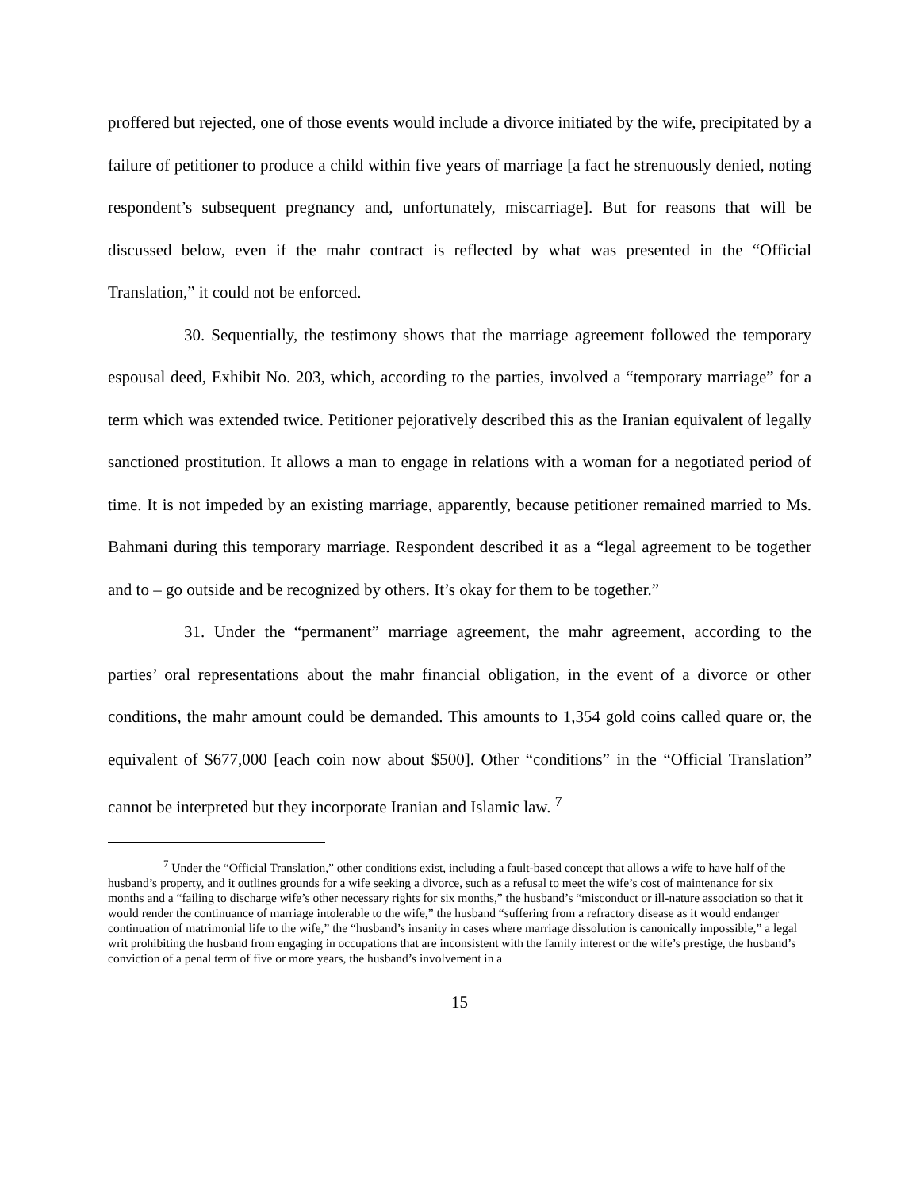proffered but rejected, one of those events would include a divorce initiated by the wife, precipitated by a failure of petitioner to produce a child within five years of marriage [a fact he strenuously denied, noting respondent’s subsequent pregnancy and, unfortunately, miscarriage]. But for reasons that will be discussed below, even if the mahr contract is reflected by what was presented in the “Official Translation,” it could not be enforced.
30. Sequentially, the testimony shows that the marriage agreement followed the temporary espousal deed, Exhibit No. 203, which, according to the parties, involved a “temporary marriage” for a term which was extended twice. Petitioner pejoratively described this as the Iranian equivalent of legally sanctioned prostitution. It allows a man to engage in relations with a woman for a negotiated period of time. It is not impeded by an existing marriage, apparently, because petitioner remained married to Ms. Bahmani during this temporary marriage. Respondent described it as a “legal agreement to be together and to – go outside and be recognized by others. It’s okay for them to be together.”
31. Under the “permanent” marriage agreement, the mahr agreement, according to the parties’ oral representations about the mahr financial obligation, in the event of a divorce or other conditions, the mahr amount could be demanded. This amounts to 1,354 gold coins called quare or, the equivalent of $677,000 [each coin now about $500]. Other “conditions” in the “Official Translation” cannot be interpreted but they incorporate Iranian and Islamic law. <sup>7</sup>
<sup>7</sup> Under the “Official Translation,” other conditions exist, including a fault-based concept that allows a wife to have half of the husband’s property, and it outlines grounds for a wife seeking a divorce, such as a refusal to meet the wife’s cost of maintenance for six months and a “failing to discharge wife’s other necessary rights for six months,” the husband’s “misconduct or ill-nature association so that it would render the continuance of marriage intolerable to the wife,” the husband “suffering from a refractory disease as it would endanger continuation of matrimonial life to the wife,” the “husband’s insanity in cases where marriage dissolution is canonically impossible,” a legal writ prohibiting the husband from engaging in occupations that are inconsistent with the family interest or the wife’s prestige, the husband’s conviction of a penal term of five or more years, the husband’s involvement in a
15